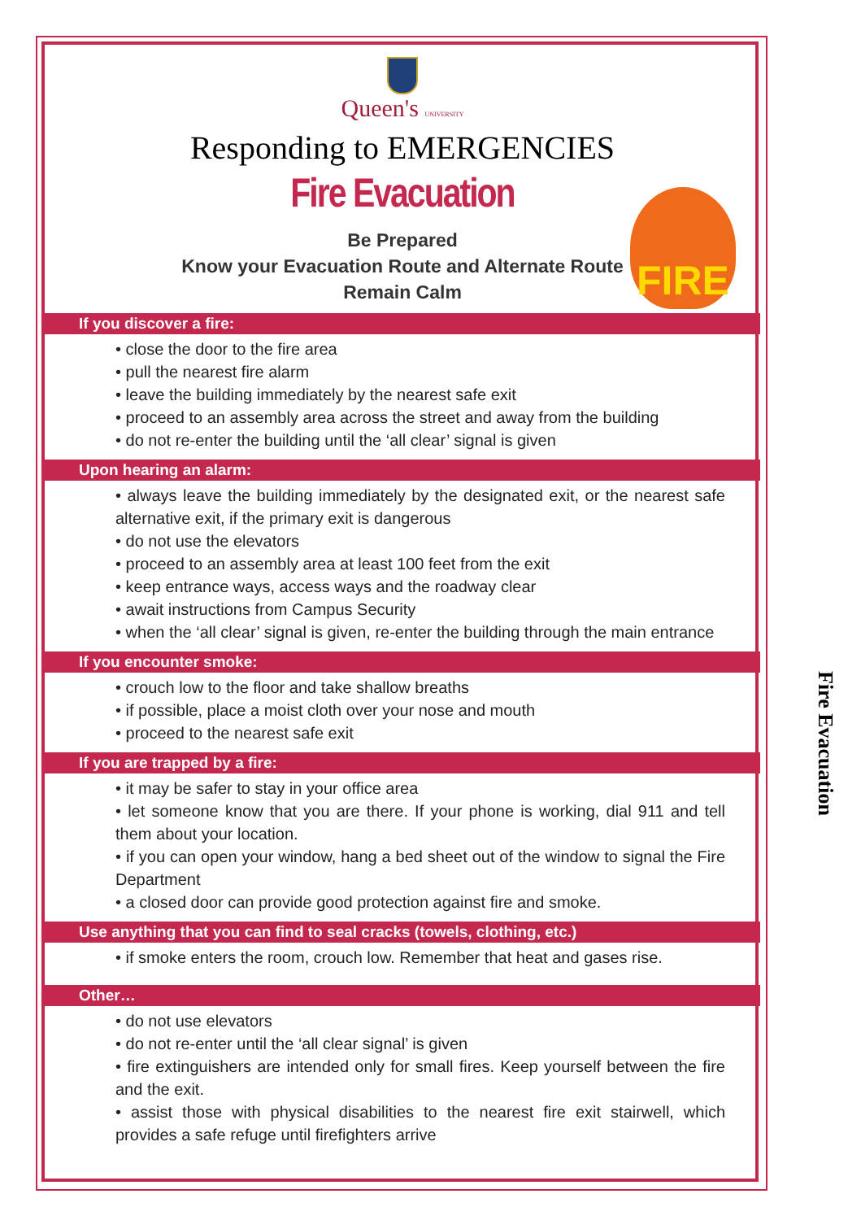Queen's UNIVERSITY
Responding to EMERGENCIES
Fire Evacuation
FIRE
Be Prepared
Know your Evacuation Route and Alternate Route
Remain Calm
If you discover a fire:
• close the door to the fire area
• pull the nearest fire alarm
• leave the building immediately by the nearest safe exit
• proceed to an assembly area across the street and away from the building
• do not re-enter the building until the ‘all clear’ signal is given
Upon hearing an alarm:
• always leave the building immediately by the designated exit, or the nearest safe alternative exit, if the primary exit is dangerous
• do not use the elevators
• proceed to an assembly area at least 100 feet from the exit
• keep entrance ways, access ways and the roadway clear
• await instructions from Campus Security
• when the ‘all clear’ signal is given, re-enter the building through the main entrance
If you encounter smoke:
• crouch low to the floor and take shallow breaths
• if possible, place a moist cloth over your nose and mouth
• proceed to the nearest safe exit
If you are trapped by a fire:
• it may be safer to stay in your office area
• let someone know that you are there. If your phone is working, dial 911 and tell them about your location.
• if you can open your window, hang a bed sheet out of the window to signal the Fire Department
• a closed door can provide good protection against fire and smoke.
Use anything that you can find to seal cracks (towels, clothing, etc.)
• if smoke enters the room, crouch low. Remember that heat and gases rise.
Other…
• do not use elevators
• do not re-enter until the ‘all clear signal’ is given
• fire extinguishers are intended only for small fires. Keep yourself between the fire and the exit.
• assist those with physical disabilities to the nearest fire exit stairwell, which provides a safe refuge until firefighters arrive
Fire Evacuation